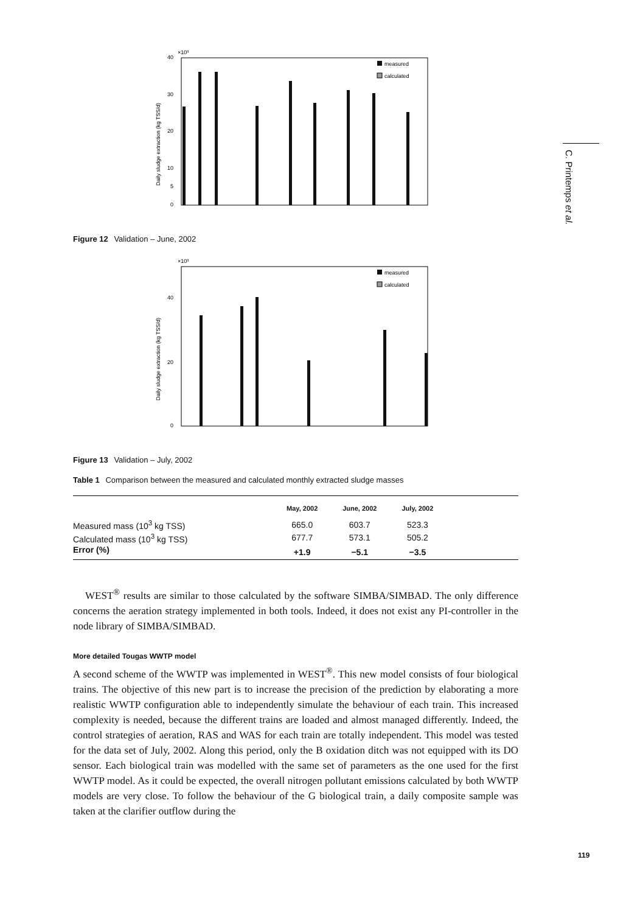C. Printemps et al.
×10³
Daily sludge extraction (kg TSS/d)
0
5
10
20
30
40
measured
calculated
Figure 12 Validation – June, 2002
×10³
Daily sludge extraction (kg TSS/d)
0
20
40
measured
calculated
Figure 13 Validation – July, 2002
Table 1 Comparison between the measured and calculated monthly extracted sludge masses
| | May, 2002 | June, 2002 | July, 2002 | |
| --- | --- | --- | --- | --- |
| Measured mass (10<sup>3</sup> kg TSS) | 665.0 | 603.7 | 523.3 | |
| Calculated mass (10<sup>3</sup> kg TSS) | 677.7 | 573.1 | 505.2 | |
| Error (%) | +1.9 | −5.1 | −3.5 | |
WEST<sup>®</sup> results are similar to those calculated by the software SIMBA/SIMBAD. The only difference concerns the aeration strategy implemented in both tools. Indeed, it does not exist any PI-controller in the node library of SIMBA/SIMBAD.
More detailed Tougas WWTP model
A second scheme of the WWTP was implemented in WEST<sup>®</sup>. This new model consists of four biological trains. The objective of this new part is to increase the precision of the prediction by elaborating a more realistic WWTP configuration able to independently simulate the behaviour of each train. This increased complexity is needed, because the different trains are loaded and almost managed differently. Indeed, the control strategies of aeration, RAS and WAS for each train are totally independent. This model was tested for the data set of July, 2002. Along this period, only the B oxidation ditch was not equipped with its DO sensor. Each biological train was modelled with the same set of parameters as the one used for the first WWTP model. As it could be expected, the overall nitrogen pollutant emissions calculated by both WWTP models are very close. To follow the behaviour of the G biological train, a daily composite sample was taken at the clarifier outflow during the
119